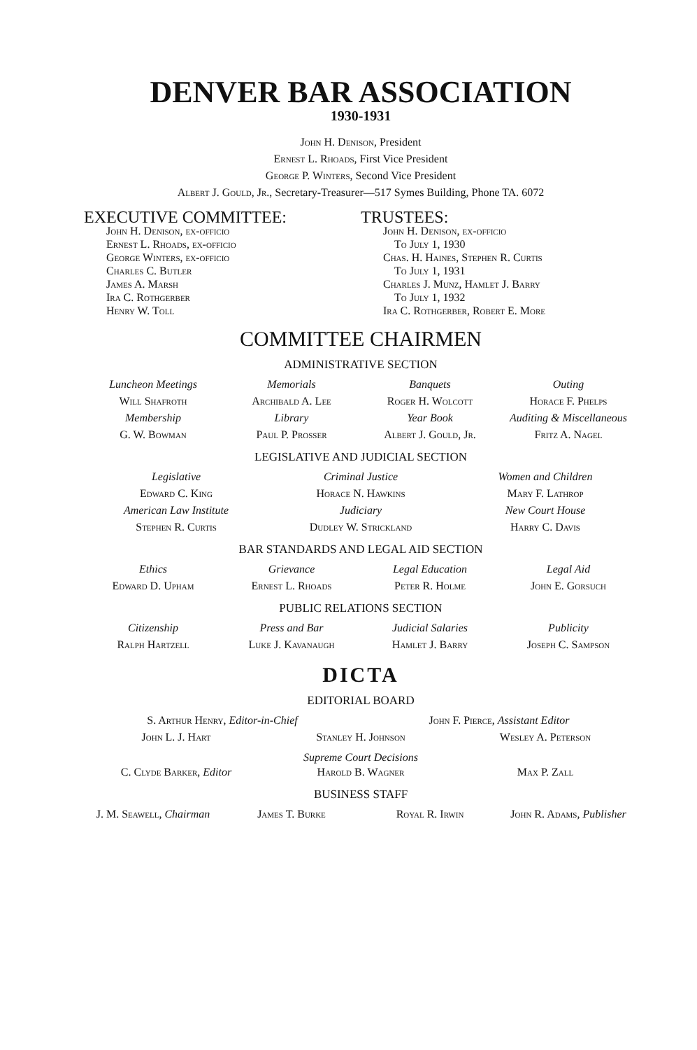DENVER BAR ASSOCIATION
1930-1931
John H. Denison, President
Ernest L. Rhoads, First Vice President
George P. Winters, Second Vice President
Albert J. Gould, Jr., Secretary-Treasurer—517 Symes Building, Phone TA. 6072
EXECUTIVE COMMITTEE:
John H. Denison, ex-officio
Ernest L. Rhoads, ex-officio
George Winters, ex-officio
Charles C. Butler
James A. Marsh
Ira C. Rothgerber
Henry W. Toll
TRUSTEES:
John H. Denison, ex-officio
To July 1, 1930
Chas. H. Haines, Stephen R. Curtis
To July 1, 1931
Charles J. Munz, Hamlet J. Barry
To July 1, 1932
Ira C. Rothgerber, Robert E. More
COMMITTEE CHAIRMEN
ADMINISTRATIVE SECTION
Luncheon Meetings Memorials Banquets Outing
Will Shafroth Archibald A. Lee Roger H. Wolcott Horace F. Phelps
Membership Library Year Book Auditing & Miscellaneous
G. W. Bowman Paul P. Prosser Albert J. Gould, Jr. Fritz A. Nagel
LEGISLATIVE AND JUDICIAL SECTION
Legislative Criminal Justice Women and Children
Edward C. King Horace N. Hawkins Mary F. Lathrop
American Law Institute Judiciary New Court House
Stephen R. Curtis Dudley W. Strickland Harry C. Davis
BAR STANDARDS AND LEGAL AID SECTION
Ethics Grievance Legal Education Legal Aid
Edward D. Upham Ernest L. Rhoads Peter R. Holme John E. Gorsuch
PUBLIC RELATIONS SECTION
Citizenship Press and Bar Judicial Salaries Publicity
Ralph Hartzell Luke J. Kavanaugh Hamlet J. Barry Joseph C. Sampson
DICTA
EDITORIAL BOARD
S. Arthur Henry, Editor-in-Chief John F. Pierce, Assistant Editor
John L. J. Hart Stanley H. Johnson Wesley A. Peterson
Supreme Court Decisions
C. Clyde Barker, Editor Harold B. Wagner Max P. Zall
BUSINESS STAFF
J. M. Seawell, Chairman James T. Burke Royal R. Irwin John R. Adams, Publisher